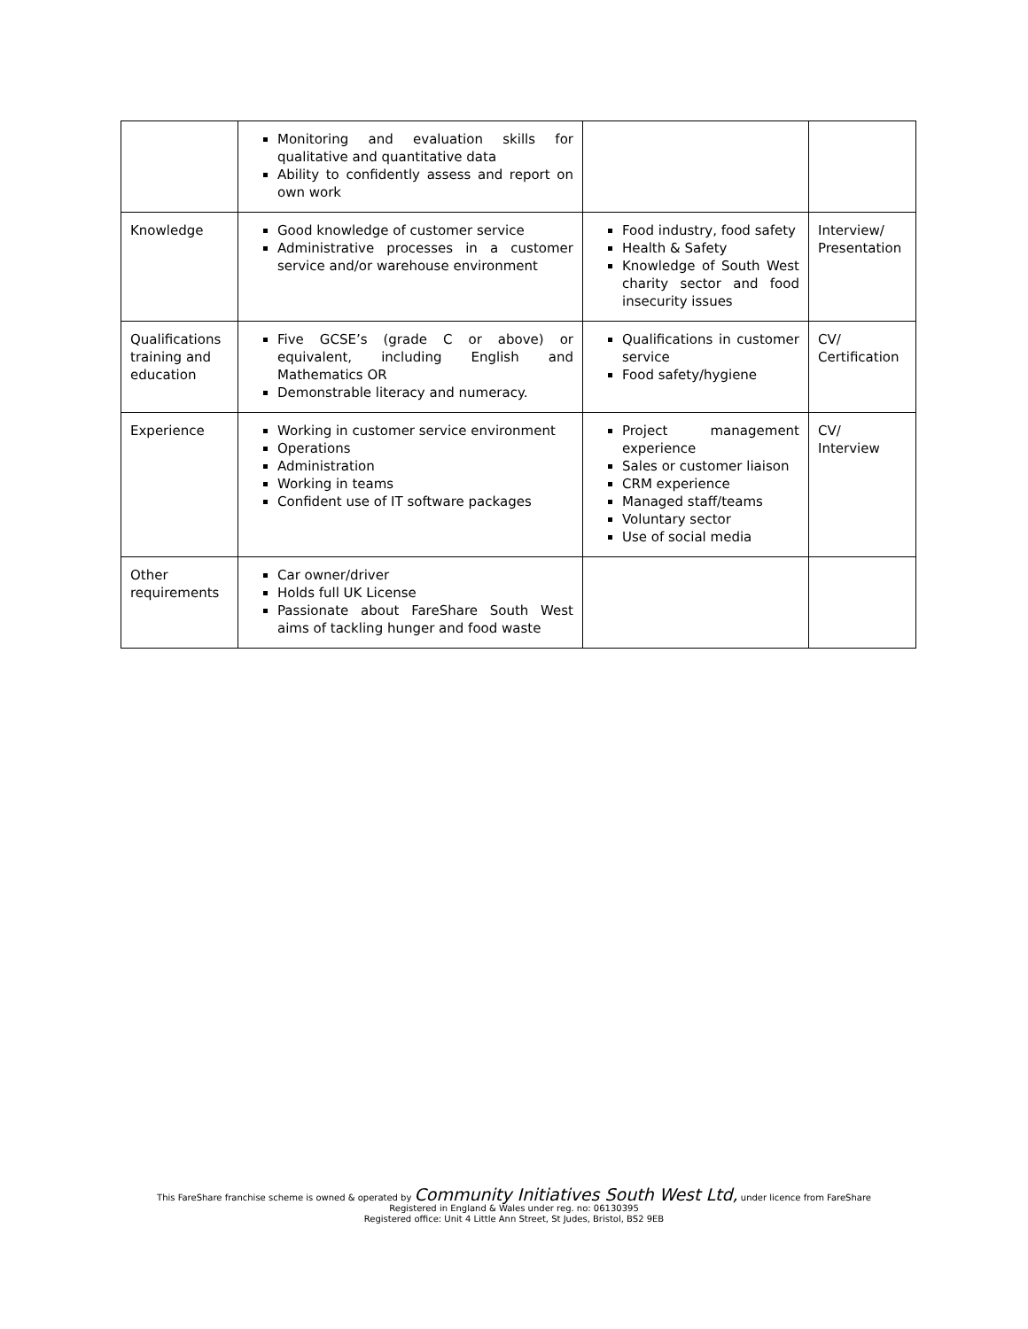| | Monitoring and evaluation skills for qualitative and quantitative data Ability to confidently assess and report on own work | | |
| Knowledge | Good knowledge of customer service Administrative processes in a customer service and/or warehouse environment | Food industry, food safety Health & Safety Knowledge of South West charity sector and food insecurity issues | Interview/ Presentation |
| Qualifications training and education | Five GCSE’s (grade C or above) or equivalent, including English and Mathematics OR Demonstrable literacy and numeracy. | Qualifications in customer service Food safety/hygiene | CV/ Certification |
| Experience | Working in customer service environment Operations Administration Working in teams Confident use of IT software packages | Project management experience Sales or customer liaison CRM experience Managed staff/teams Voluntary sector Use of social media | CV/ Interview |
| Other requirements | Car owner/driver Holds full UK License Passionate about FareShare South West aims of tackling hunger and food waste | | |
This FareShare franchise scheme is owned & operated by Community Initiatives South West Ltd, under licence from FareShare
Registered in England & Wales under reg. no: 06130395
Registered office: Unit 4 Little Ann Street, St Judes, Bristol, BS2 9EB